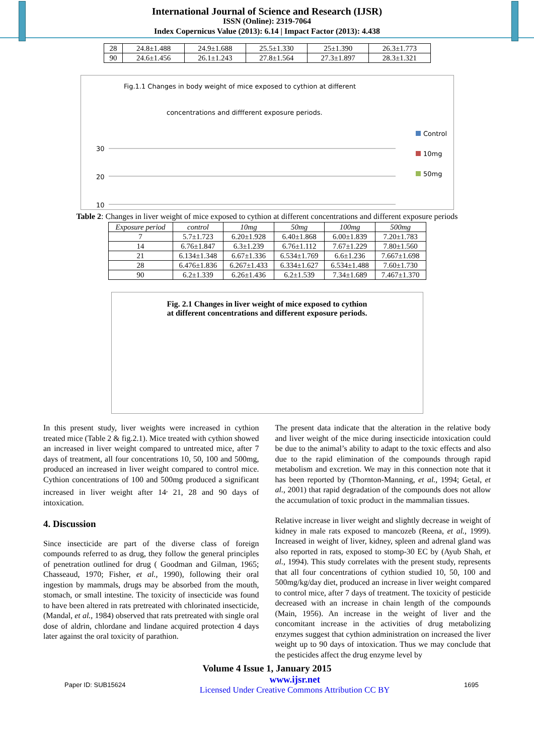International Journal of Science and Research (IJSR)
ISSN (Online): 2319-7064
Index Copernicus Value (2013): 6.14 | Impact Factor (2013): 4.438
| 28 | 24.8±1.488 | 24.9±1.688 | 25.5±1.330 | 25±1.390 | 26.3±1.773 |
| 90 | 24.6±1.456 | 26.1±1.243 | 27.8±1.564 | 27.3±1.897 | 28.3±1.321 |
Fig.1.1 Changes in body weight of mice exposed to cythion at different
concentrations and diffferent exposure periods.
30
20
10
Control
10mg
50mg
Table 2: Changes in liver weight of mice exposed to cythion at different concentrations and different exposure periods
| Exposure period | control | 10mg | 50mg | 100mg | 500mg |
| --- | --- | --- | --- | --- | --- |
| 7 | 5.7±1.723 | 6.20±1.928 | 6.40±1.868 | 6.00±1.839 | 7.20±1.783 |
| 14 | 6.76±1.847 | 6.3±1.239 | 6.76±1.112 | 7.67±1.229 | 7.80±1.560 |
| 21 | 6.134±1.348 | 6.67±1.336 | 6.534±1.769 | 6.6±1.236 | 7.667±1.698 |
| 28 | 6.476±1.836 | 6.267±1.433 | 6.334±1.627 | 6.534±1.488 | 7.60±1.730 |
| 90 | 6.2±1.339 | 6.26±1.436 | 6.2±1.539 | 7.34±1.689 | 7.467±1.370 |
Fig. 2.1 Changes in liver weight of mice exposed to cythion
at different concentrations and different exposure periods.
In this present study, liver weights were increased in cythion treated mice (Table 2 & fig.2.1). Mice treated with cythion showed an increased in liver weight compared to untreated mice, after 7 days of treatment, all four concentrations 10, 50, 100 and 500mg, produced an increased in liver weight compared to control mice. Cythion concentrations of 100 and 500mg produced a significant increased in liver weight after 14<sup>,</sup> 21, 28 and 90 days of intoxication.
4. Discussion
Since insecticide are part of the diverse class of foreign compounds referred to as drug, they follow the general principles of penetration outlined for drug ( Goodman and Gilman, 1965; Chasseaud, 1970; Fisher, et al., 1990), following their oral ingestion by mammals, drugs may be absorbed from the mouth, stomach, or small intestine. The toxicity of insecticide was found to have been altered in rats pretreated with chlorinated insecticide, (Mandal, et al., 1984) observed that rats pretreated with single oral dose of aldrin, chlordane and lindane acquired protection 4 days later against the oral toxicity of parathion.
The present data indicate that the alteration in the relative body and liver weight of the mice during insecticide intoxication could be due to the animal’s ability to adapt to the toxic effects and also due to the rapid elimination of the compounds through rapid metabolism and excretion. We may in this connection note that it has been reported by (Thornton-Manning, et al., 1994; Getal, et al., 2001) that rapid degradation of the compounds does not allow the accumulation of toxic product in the mammalian tissues.
Relative increase in liver weight and slightly decrease in weight of kidney in male rats exposed to mancozeb (Reena, et al., 1999). Increased in weight of liver, kidney, spleen and adrenal gland was also reported in rats, exposed to stomp-30 EC by (Ayub Shah, et al., 1994). This study correlates with the present study, represents that all four concentrations of cythion studied 10, 50, 100 and 500mg/kg/day diet, produced an increase in liver weight compared to control mice, after 7 days of treatment. The toxicity of pesticide decreased with an increase in chain length of the compounds (Main, 1956). An increase in the weight of liver and the concomitant increase in the activities of drug metabolizing enzymes suggest that cythion administration on increased the liver weight up to 90 days of intoxication. Thus we may conclude that the pesticides affect the drug enzyme level by
Volume 4 Issue 1, January 2015
Paper ID: SUB15624 www.ijsr.net
Licensed Under Creative Commons Attribution CC BY 1695